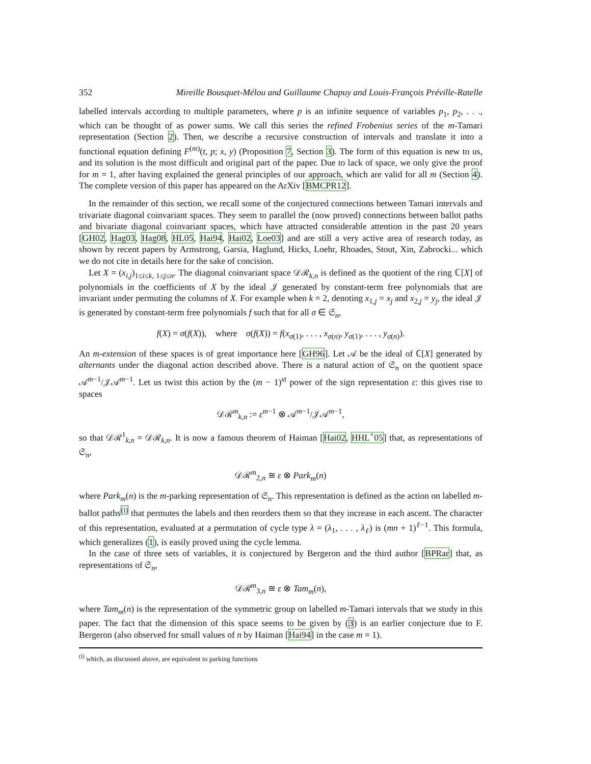352 Mireille Bousquet-Mélou and Guillaume Chapuy and Louis-François Préville-Ratelle
labelled intervals according to multiple parameters, where p is an infinite sequence of variables p<sub>1</sub>, p<sub>2</sub>, . . ., which can be thought of as power sums. We call this series the refined Frobenius series of the m-Tamari representation (Section 2). Then, we describe a recursive construction of intervals and translate it into a functional equation defining F<sup>(m)</sup>(t, p; x, y) (Proposition 7, Section 3). The form of this equation is new to us, and its solution is the most difficult and original part of the paper. Due to lack of space, we only give the proof for m = 1, after having explained the general principles of our approach, which are valid for all m (Section 4). The complete version of this paper has appeared on the ArXiv [BMCPR12].
In the remainder of this section, we recall some of the conjectured connections between Tamari intervals and trivariate diagonal coinvariant spaces. They seem to parallel the (now proved) connections between ballot paths and bivariate diagonal coinvariant spaces, which have attracted considerable attention in the past 20 years [GH02, Hag03, Hag08, HL05, Hai94, Hai02, Loe03] and are still a very active area of research today, as shown by recent papers by Armstrong, Garsia, Haglund, Hicks, Loehr, Rhoades, Stout, Xin, Zabrocki... which we do not cite in details here for the sake of concision.
Let X = (x<sub>i,j</sub>)<sub>1≤i≤k, 1≤j≤n</sub>. The diagonal coinvariant space 𝒟ℛ<sub>k,n</sub> is defined as the quotient of the ring ℂ[X] of polynomials in the coefficients of X by the ideal 𝒥 generated by constant-term free polynomials that are invariant under permuting the columns of X. For example when k = 2, denoting x<sub>1,j</sub> = x<sub>j</sub> and x<sub>2,j</sub> = y<sub>j</sub>, the ideal 𝒥 is generated by constant-term free polynomials f such that for all σ ∈ 𝔖<sub>n</sub>,
f(X) = σ(f(X)), where σ(f(X)) = f(x<sub>σ(1)</sub>, . . . , x<sub>σ(n)</sub>, y<sub>σ(1)</sub>, . . . , y<sub>σ(n)</sub>).
An m-extension of these spaces is of great importance here [GH96]. Let 𝒜 be the ideal of ℂ[X] generated by alternants under the diagonal action described above. There is a natural action of 𝔖<sub>n</sub> on the quotient space 𝒜<sup>m−1</sup>/𝒥𝒜<sup>m−1</sup>. Let us twist this action by the (m − 1)<sup>st</sup> power of the sign representation ε: this gives rise to spaces
𝒟ℛ<sup>m</sup><sub>k,n</sub> := ε<sup>m−1</sup> ⊗ 𝒜<sup>m−1</sup>/𝒥𝒜<sup>m−1</sup>,
so that 𝒟ℛ<sup>1</sup><sub>k,n</sub> = 𝒟ℛ<sub>k,n</sub>. It is now a famous theorem of Haiman [Hai02, HHL<sup>+</sup>05] that, as representations of 𝔖<sub>n</sub>,
𝒟ℛ<sup>m</sup><sub>2,n</sub> ≅ ε ⊗ Park<sub>m</sub>(n)
where Park<sub>m</sub>(n) is the m-parking representation of 𝔖<sub>n</sub>. This representation is defined as the action on labelled m-ballot paths<sup>(i)</sup> that permutes the labels and then reorders them so that they increase in each ascent. The character of this representation, evaluated at a permutation of cycle type λ = (λ<sub>1</sub>, . . . , λ<sub>ℓ</sub>) is (mn + 1)<sup>ℓ−1</sup>. This formula, which generalizes (1), is easily proved using the cycle lemma.
In the case of three sets of variables, it is conjectured by Bergeron and the third author [BPRar] that, as representations of 𝔖<sub>n</sub>,
𝒟ℛ<sup>m</sup><sub>3,n</sub> ≅ ε ⊗ Tam<sub>m</sub>(n),
where Tam<sub>m</sub>(n) is the representation of the symmetric group on labelled m-Tamari intervals that we study in this paper. The fact that the dimension of this space seems to be given by (3) is an earlier conjecture due to F. Bergeron (also observed for small values of n by Haiman [Hai94] in the case m = 1).
<sup>(i)</sup> which, as discussed above, are equivalent to parking functions